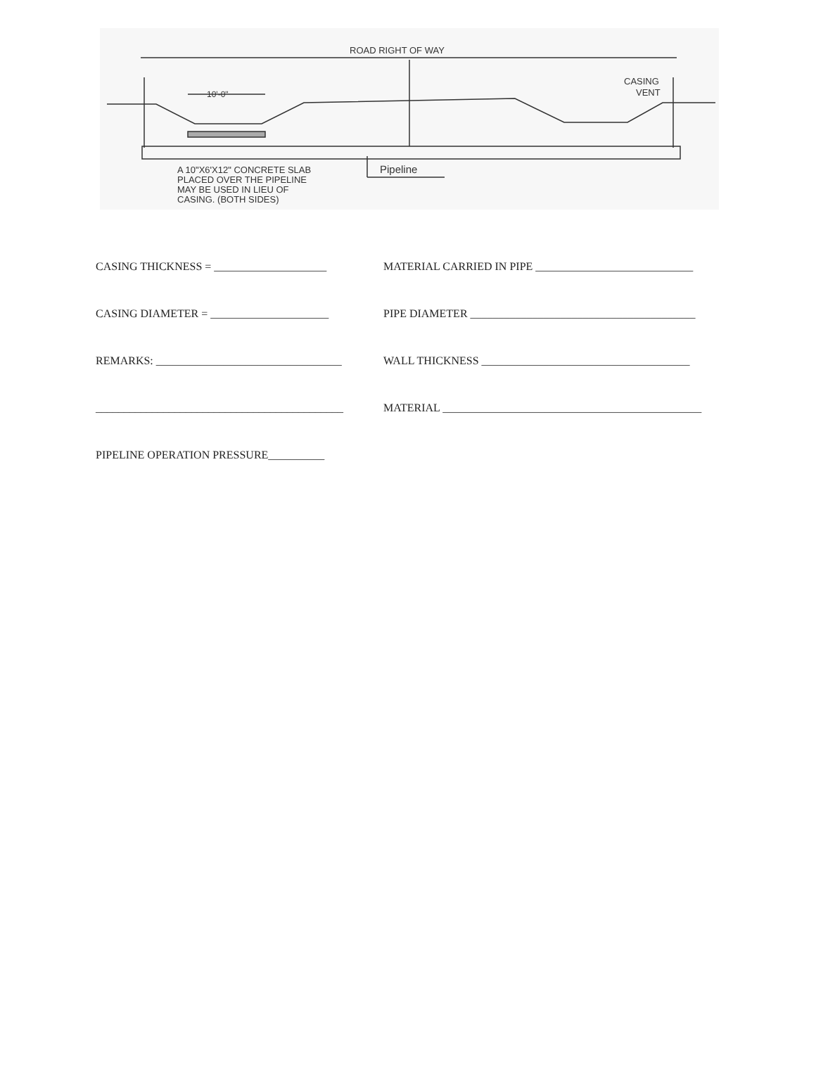ROAD RIGHT OF WAY
10'-0"
CASING
VENT
Pipeline
A 10"X6'X12" CONCRETE SLAB
PLACED OVER THE PIPELINE
MAY BE USED IN LIEU OF
CASING. (BOTH SIDES)
CASING THICKNESS = ____________________
MATERIAL CARRIED IN PIPE ____________________________
CASING DIAMETER = _____________________
PIPE DIAMETER ________________________________________
REMARKS: _________________________________
WALL THICKNESS _____________________________________
____________________________________________
MATERIAL ______________________________________________
PIPELINE OPERATION PRESSURE__________